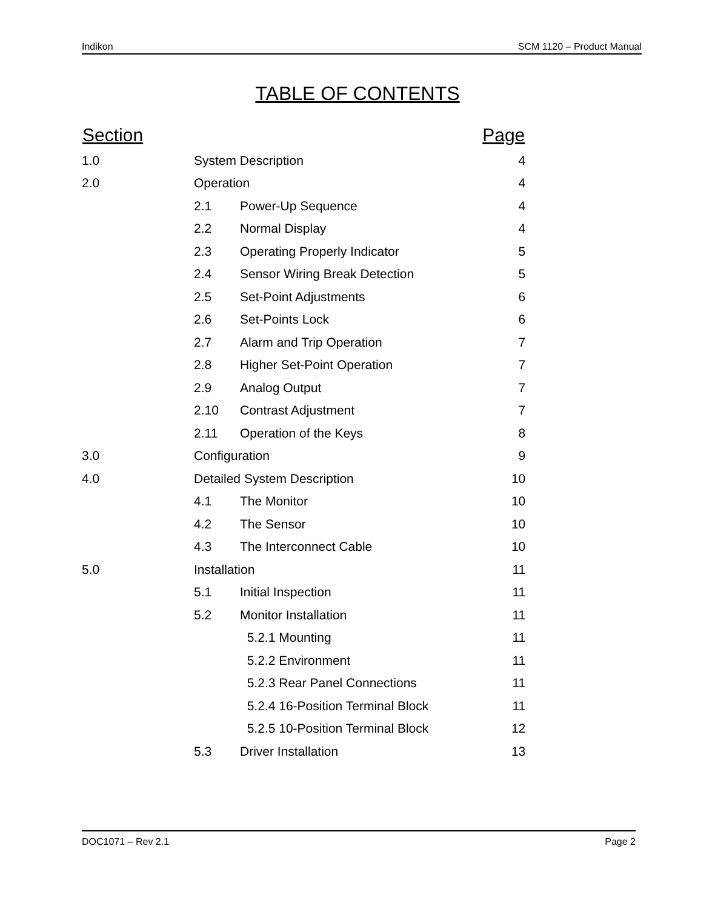Indikon SCM 1120 – Product Manual
TABLE OF CONTENTS
| Section | | | Page |
| --- | --- | --- | --- |
| 1.0 | System Description | | 4 |
| 2.0 | Operation | | 4 |
| | 2.1 | Power-Up Sequence | 4 |
| | 2.2 | Normal Display | 4 |
| | 2.3 | Operating Properly Indicator | 5 |
| | 2.4 | Sensor Wiring Break Detection | 5 |
| | 2.5 | Set-Point Adjustments | 6 |
| | 2.6 | Set-Points Lock | 6 |
| | 2.7 | Alarm and Trip Operation | 7 |
| | 2.8 | Higher Set-Point Operation | 7 |
| | 2.9 | Analog Output | 7 |
| | 2.10 | Contrast Adjustment | 7 |
| | 2.11 | Operation of the Keys | 8 |
| 3.0 | Configuration | | 9 |
| 4.0 | Detailed System Description | | 10 |
| | 4.1 | The Monitor | 10 |
| | 4.2 | The Sensor | 10 |
| | 4.3 | The Interconnect Cable | 10 |
| 5.0 | Installation | | 11 |
| | 5.1 | Initial Inspection | 11 |
| | 5.2 | Monitor Installation | 11 |
| | | 5.2.1 Mounting | 11 |
| | | 5.2.2 Environment | 11 |
| | | 5.2.3 Rear Panel Connections | 11 |
| | | 5.2.4 16-Position Terminal Block | 11 |
| | | 5.2.5 10-Position Terminal Block | 12 |
| | 5.3 | Driver Installation | 13 |
DOC1071 – Rev 2.1 Page 2